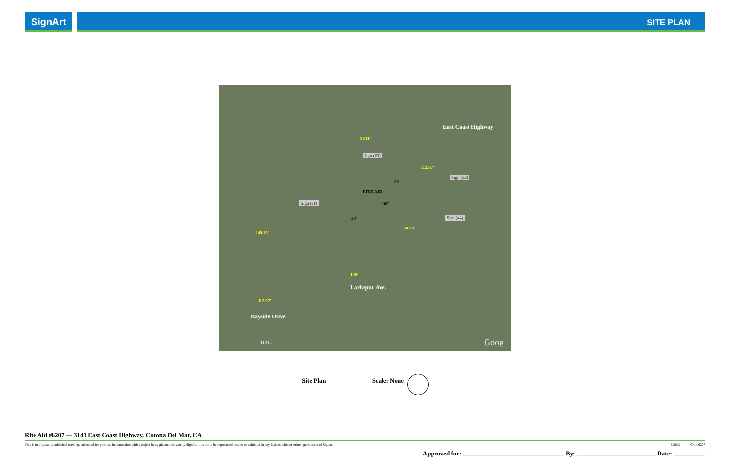SignArt
SITE PLAN
East Coast Highway
98.11'
Sign (#3)
112.97'
Sign (#2)
60'
RITE AID
Sign (#1) 105'
Sign (#4)
38'
54.83'
149.13'
106'
Larkspur Ave.
112.97'
Bayside Drive
110 ft Goog
Site Plan Scale: None
Rite Aid #6207 — 3141 East Coast Highway, Corona Del Mar, CA
This is an original unpublished drawing, submitted for your use in connection with a project being planned for you by SignArt. It is not to be reproduced, copied or exhibited in any fashion without written permission of SignArt. ©2013 CA,ra6207
Approved for: ________________________________ By: _________________________ Date: __________